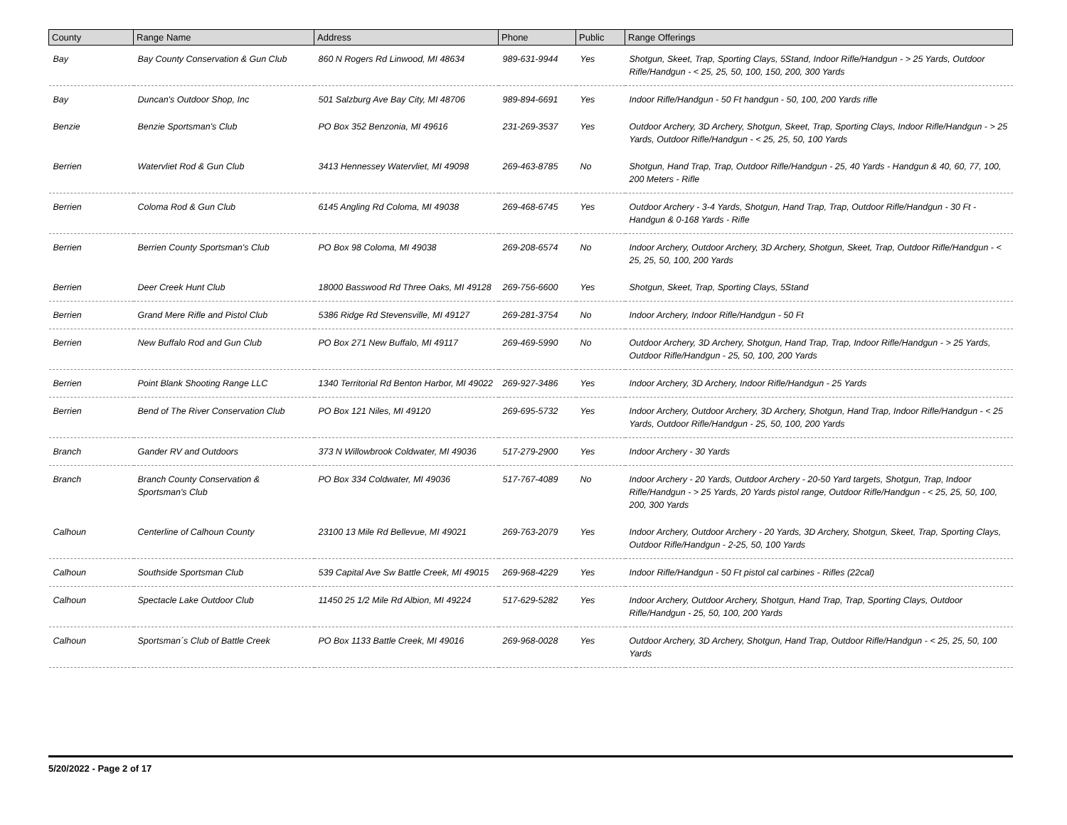| County | Range Name | Address | Phone | Public | Range Offerings |
| --- | --- | --- | --- | --- | --- |
| Bay | Bay County Conservation & Gun Club | 860 N Rogers Rd Linwood, MI 48634 | 989-631-9944 | Yes | Shotgun, Skeet, Trap, Sporting Clays, 5Stand, Indoor Rifle/Handgun - > 25 Yards, Outdoor Rifle/Handgun - < 25, 25, 50, 100, 150, 200, 300 Yards |
| Bay | Duncan's Outdoor Shop, Inc | 501 Salzburg Ave Bay City, MI 48706 | 989-894-6691 | Yes | Indoor Rifle/Handgun - 50 Ft handgun - 50, 100, 200 Yards rifle |
| Benzie | Benzie Sportsman's Club | PO Box 352 Benzonia, MI 49616 | 231-269-3537 | Yes | Outdoor Archery, 3D Archery, Shotgun, Skeet, Trap, Sporting Clays, Indoor Rifle/Handgun - > 25 Yards, Outdoor Rifle/Handgun - < 25, 25, 50, 100 Yards |
| Berrien | Watervliet Rod & Gun Club | 3413 Hennessey Watervliet, MI 49098 | 269-463-8785 | No | Shotgun, Hand Trap, Trap, Outdoor Rifle/Handgun - 25, 40 Yards - Handgun & 40, 60, 77, 100, 200 Meters - Rifle |
| Berrien | Coloma Rod & Gun Club | 6145 Angling Rd Coloma, MI 49038 | 269-468-6745 | Yes | Outdoor Archery - 3-4 Yards, Shotgun, Hand Trap, Trap, Outdoor Rifle/Handgun - 30 Ft - Handgun & 0-168 Yards - Rifle |
| Berrien | Berrien County Sportsman's Club | PO Box 98 Coloma, MI 49038 | 269-208-6574 | No | Indoor Archery, Outdoor Archery, 3D Archery, Shotgun, Skeet, Trap, Outdoor Rifle/Handgun - < 25, 25, 50, 100, 200 Yards |
| Berrien | Deer Creek Hunt Club | 18000 Basswood Rd Three Oaks, MI 49128 | 269-756-6600 | Yes | Shotgun, Skeet, Trap, Sporting Clays, 5Stand |
| Berrien | Grand Mere Rifle and Pistol Club | 5386 Ridge Rd Stevensville, MI 49127 | 269-281-3754 | No | Indoor Archery, Indoor Rifle/Handgun - 50 Ft |
| Berrien | New Buffalo Rod and Gun Club | PO Box 271 New Buffalo, MI 49117 | 269-469-5990 | No | Outdoor Archery, 3D Archery, Shotgun, Hand Trap, Trap, Indoor Rifle/Handgun - > 25 Yards, Outdoor Rifle/Handgun - 25, 50, 100, 200 Yards |
| Berrien | Point Blank Shooting Range LLC | 1340 Territorial Rd Benton Harbor, MI 49022 | 269-927-3486 | Yes | Indoor Archery, 3D Archery, Indoor Rifle/Handgun - 25 Yards |
| Berrien | Bend of The River Conservation Club | PO Box 121 Niles, MI 49120 | 269-695-5732 | Yes | Indoor Archery, Outdoor Archery, 3D Archery, Shotgun, Hand Trap, Indoor Rifle/Handgun - < 25 Yards, Outdoor Rifle/Handgun - 25, 50, 100, 200 Yards |
| Branch | Gander RV and Outdoors | 373 N Willowbrook Coldwater, MI 49036 | 517-279-2900 | Yes | Indoor Archery - 30 Yards |
| Branch | Branch County Conservation & Sportsman's Club | PO Box 334 Coldwater, MI 49036 | 517-767-4089 | No | Indoor Archery - 20 Yards, Outdoor Archery - 20-50 Yard targets, Shotgun, Trap, Indoor Rifle/Handgun - > 25 Yards, 20 Yards pistol range, Outdoor Rifle/Handgun - < 25, 25, 50, 100, 200, 300 Yards |
| Calhoun | Centerline of Calhoun County | 23100 13 Mile Rd Bellevue, MI 49021 | 269-763-2079 | Yes | Indoor Archery, Outdoor Archery - 20 Yards, 3D Archery, Shotgun, Skeet, Trap, Sporting Clays, Outdoor Rifle/Handgun - 2-25, 50, 100 Yards |
| Calhoun | Southside Sportsman Club | 539 Capital Ave Sw Battle Creek, MI 49015 | 269-968-4229 | Yes | Indoor Rifle/Handgun - 50 Ft pistol cal carbines - Rifles (22cal) |
| Calhoun | Spectacle Lake Outdoor Club | 11450 25 1/2 Mile Rd Albion, MI 49224 | 517-629-5282 | Yes | Indoor Archery, Outdoor Archery, Shotgun, Hand Trap, Trap, Sporting Clays, Outdoor Rifle/Handgun - 25, 50, 100, 200 Yards |
| Calhoun | Sportsman´s Club of Battle Creek | PO Box 1133 Battle Creek, MI 49016 | 269-968-0028 | Yes | Outdoor Archery, 3D Archery, Shotgun, Hand Trap, Outdoor Rifle/Handgun - < 25, 25, 50, 100 Yards |
5/20/2022 - Page 2 of 17